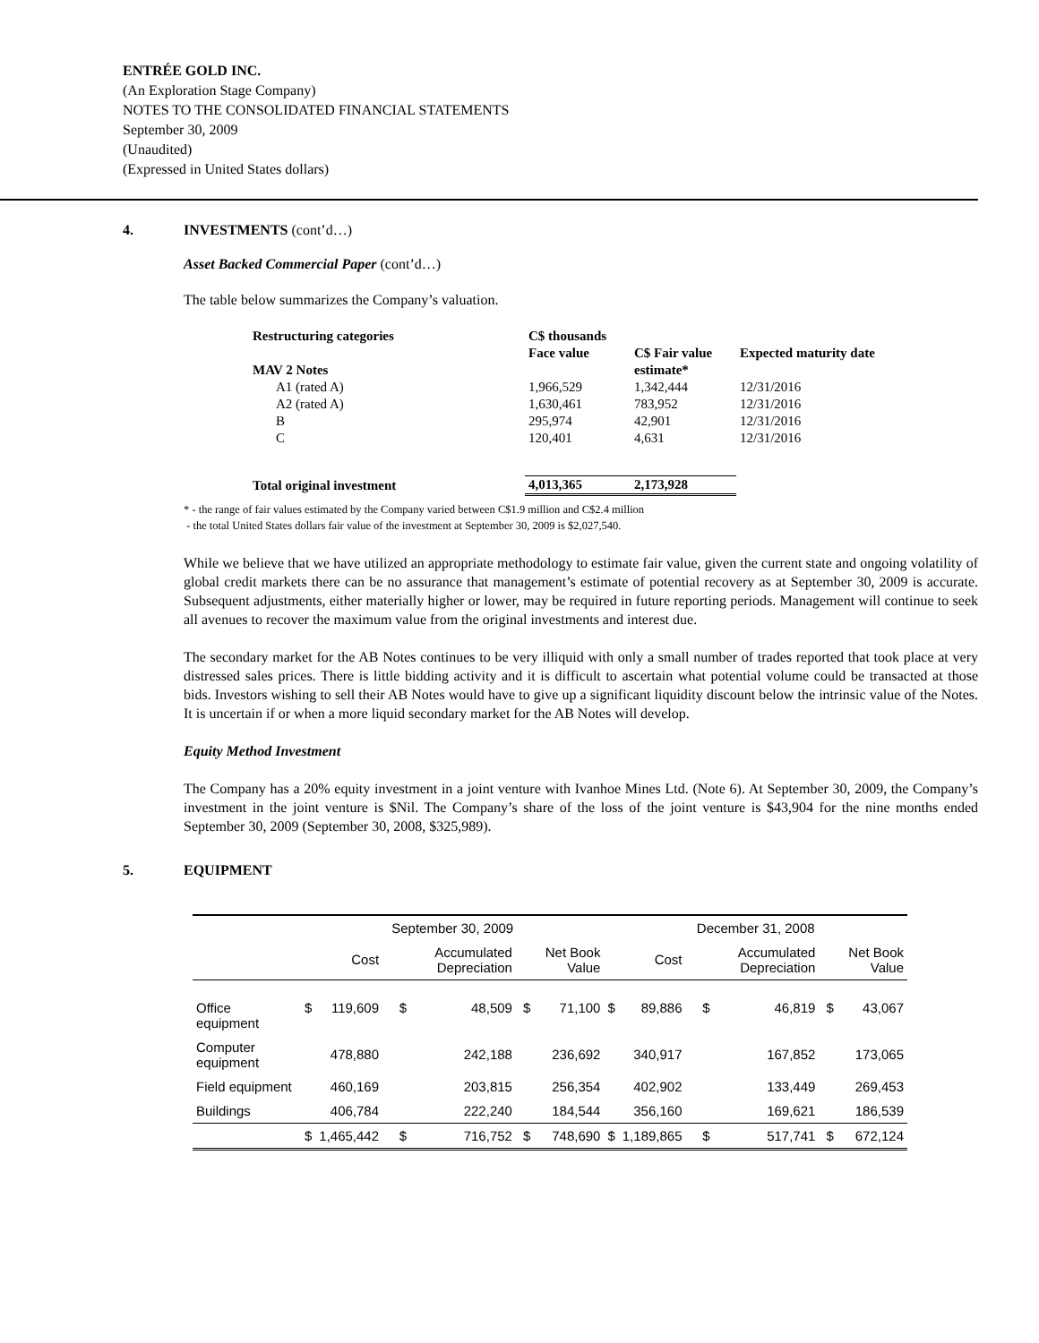ENTRÉE GOLD INC.
(An Exploration Stage Company)
NOTES TO THE CONSOLIDATED FINANCIAL STATEMENTS
September 30, 2009
(Unaudited)
(Expressed in United States dollars)
4. INVESTMENTS (cont’d…)
Asset Backed Commercial Paper (cont’d…)
The table below summarizes the Company’s valuation.
| Restructuring categories | C$ thousands | | |
| --- | --- | --- | --- |
| | Face value | C$ Fair value | Expected maturity date |
| MAV 2 Notes | | estimate* | |
| A1 (rated A) | 1,966,529 | 1,342,444 | 12/31/2016 |
| A2 (rated A) | 1,630,461 | 783,952 | 12/31/2016 |
| B | 295,974 | 42,901 | 12/31/2016 |
| C | 120,401 | 4,631 | 12/31/2016 |
| Total original investment | 4,013,365 | 2,173,928 | |
* - the range of fair values estimated by the Company varied between C$1.9 million and C$2.4 million
- the total United States dollars fair value of the investment at September 30, 2009 is $2,027,540.
While we believe that we have utilized an appropriate methodology to estimate fair value, given the current state and ongoing volatility of global credit markets there can be no assurance that management’s estimate of potential recovery as at September 30, 2009 is accurate. Subsequent adjustments, either materially higher or lower, may be required in future reporting periods. Management will continue to seek all avenues to recover the maximum value from the original investments and interest due.
The secondary market for the AB Notes continues to be very illiquid with only a small number of trades reported that took place at very distressed sales prices. There is little bidding activity and it is difficult to ascertain what potential volume could be transacted at those bids. Investors wishing to sell their AB Notes would have to give up a significant liquidity discount below the intrinsic value of the Notes. It is uncertain if or when a more liquid secondary market for the AB Notes will develop.
Equity Method Investment
The Company has a 20% equity investment in a joint venture with Ivanhoe Mines Ltd. (Note 6). At September 30, 2009, the Company’s investment in the joint venture is $Nil. The Company’s share of the loss of the joint venture is $43,904 for the nine months ended September 30, 2009 (September 30, 2008, $325,989).
5. EQUIPMENT
| | September 30, 2009 | | | | | | December 31, 2008 | | | | | |
| --- | --- | --- | --- | --- | --- | --- | --- | --- | --- | --- | --- | --- |
| | Cost | | Accumulated Depreciation | | Net Book Value | | Cost | | Accumulated Depreciation | | Net Book Value | |
| Office equipment | $ | 119,609 | $ | 48,509 | $ | 71,100 | $ | 89,886 | $ | 46,819 | $ | 43,067 |
| Computer equipment | | 478,880 | | 242,188 | | 236,692 | | 340,917 | | 167,852 | | 173,065 |
| Field equipment | | 460,169 | | 203,815 | | 256,354 | | 402,902 | | 133,449 | | 269,453 |
| Buildings | | 406,784 | | 222,240 | | 184,544 | | 356,160 | | 169,621 | | 186,539 |
| | $ | 1,465,442 | $ | 716,752 | $ | 748,690 | $ | 1,189,865 | $ | 517,741 | $ | 672,124 |